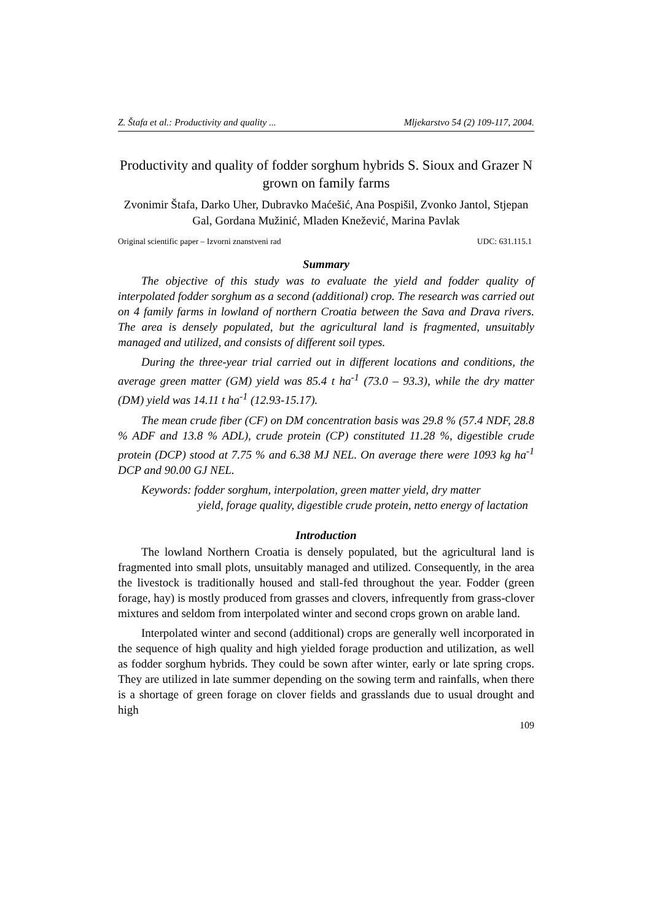Z. Štafa et al.: Productivity and quality ... Mljekarstvo 54 (2) 109-117, 2004.
Productivity and quality of fodder sorghum hybrids S. Sioux and Grazer N grown on family farms
Zvonimir Štafa, Darko Uher, Dubravko Maćešić, Ana Pospišil, Zvonko Jantol, Stjepan Gal, Gordana Mužinić, Mladen Knežević, Marina Pavlak
Original scientific paper – Izvorni znanstveni rad UDC: 631.115.1
Summary
The objective of this study was to evaluate the yield and fodder quality of interpolated fodder sorghum as a second (additional) crop. The research was carried out on 4 family farms in lowland of northern Croatia between the Sava and Drava rivers. The area is densely populated, but the agricultural land is fragmented, unsuitably managed and utilized, and consists of different soil types.
During the three-year trial carried out in different locations and conditions, the average green matter (GM) yield was 85.4 t ha<sup>-1</sup> (73.0 – 93.3), while the dry matter (DM) yield was 14.11 t ha<sup>-1</sup> (12.93-15.17).
The mean crude fiber (CF) on DM concentration basis was 29.8 % (57.4 NDF, 28.8 % ADF and 13.8 % ADL), crude protein (CP) constituted 11.28 %, digestible crude protein (DCP) stood at 7.75 % and 6.38 MJ NEL. On average there were 1093 kg ha<sup>-1</sup> DCP and 90.00 GJ NEL.
Keywords: fodder sorghum, interpolation, green matter yield, dry matter
yield, forage quality, digestible crude protein, netto energy of lactation
Introduction
The lowland Northern Croatia is densely populated, but the agricultural land is fragmented into small plots, unsuitably managed and utilized. Consequently, in the area the livestock is traditionally housed and stall-fed throughout the year. Fodder (green forage, hay) is mostly produced from grasses and clovers, infrequently from grass-clover mixtures and seldom from interpolated winter and second crops grown on arable land.
Interpolated winter and second (additional) crops are generally well incorporated in the sequence of high quality and high yielded forage production and utilization, as well as fodder sorghum hybrids. They could be sown after winter, early or late spring crops. They are utilized in late summer depending on the sowing term and rainfalls, when there is a shortage of green forage on clover fields and grasslands due to usual drought and high
109